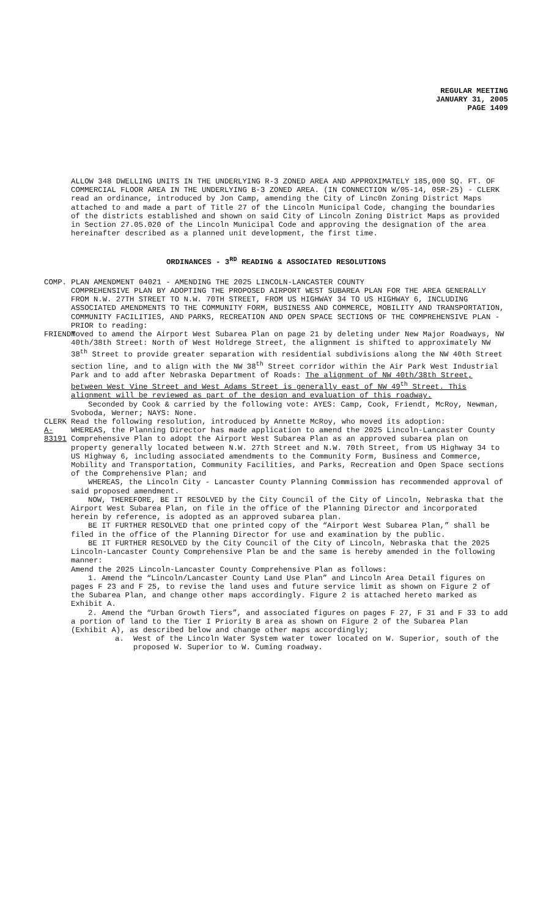REGULAR MEETING
JANUARY 31, 2005
PAGE 1409
ALLOW 348 DWELLING UNITS IN THE UNDERLYING R-3 ZONED AREA AND APPROXIMATELY 185,000 SQ. FT. OF COMMERCIAL FLOOR AREA IN THE UNDERLYING B-3 ZONED AREA. (IN CONNECTION W/05-14, 05R-25) - CLERK read an ordinance, introduced by Jon Camp, amending the City of Linc0n Zoning District Maps attached to and made a part of Title 27 of the Lincoln Municipal Code, changing the boundaries of the districts established and shown on said City of Lincoln Zoning District Maps as provided in Section 27.05.020 of the Lincoln Municipal Code and approving the designation of the area hereinafter described as a planned unit development, the first time.
ORDINANCES - 3<sup>RD</sup> READING & ASSOCIATED RESOLUTIONS
COMP. PLAN AMENDMENT 04021 - AMENDING THE 2025 LINCOLN-LANCASTER COUNTY
COMPREHENSIVE PLAN BY ADOPTING THE PROPOSED AIRPORT WEST SUBAREA PLAN FOR THE AREA GENERALLY FROM N.W. 27TH STREET TO N.W. 70TH STREET, FROM US HIGHWAY 34 TO US HIGHWAY 6, INCLUDING ASSOCIATED AMENDMENTS TO THE COMMUNITY FORM, BUSINESS AND COMMERCE, MOBILITY AND TRANSPORTATION, COMMUNITY FACILITIES, AND PARKS, RECREATION AND OPEN SPACE SECTIONS OF THE COMPREHENSIVE PLAN - PRIOR to reading:
FRIENDT Moved to amend the Airport West Subarea Plan on page 21 by deleting under New Major Roadways, NW 40th/38th Street: North of West Holdrege Street, the alignment is shifted to approximately NW 38<sup>th</sup> Street to provide greater separation with residential subdivisions along the NW 40th Street section line, and to align with the NW 38<sup>th</sup> Street corridor within the Air Park West Industrial Park and to add after Nebraska Department of Roads: The alignment of NW 40th/38th Street, between West Vine Street and West Adams Street is generally east of NW 49<sup>th</sup> Street. This alignment will be reviewed as part of the design and evaluation of this roadway.
Seconded by Cook & carried by the following vote: AYES: Camp, Cook, Friendt, McRoy, Newman, Svoboda, Werner; NAYS: None.
CLERK Read the following resolution, introduced by Annette McRoy, who moved its adoption:
A-83191 WHEREAS, the Planning Director has made application to amend the 2025 Lincoln-Lancaster County Comprehensive Plan to adopt the Airport West Subarea Plan as an approved subarea plan on property generally located between N.W. 27th Street and N.W. 70th Street, from US Highway 34 to US Highway 6, including associated amendments to the Community Form, Business and Commerce, Mobility and Transportation, Community Facilities, and Parks, Recreation and Open Space sections of the Comprehensive Plan; and
WHEREAS, the Lincoln City - Lancaster County Planning Commission has recommended approval of said proposed amendment.
NOW, THEREFORE, BE IT RESOLVED by the City Council of the City of Lincoln, Nebraska that the Airport West Subarea Plan, on file in the office of the Planning Director and incorporated herein by reference, is adopted as an approved subarea plan.
BE IT FURTHER RESOLVED that one printed copy of the “Airport West Subarea Plan,” shall be filed in the office of the Planning Director for use and examination by the public.
BE IT FURTHER RESOLVED by the City Council of the City of Lincoln, Nebraska that the 2025 Lincoln-Lancaster County Comprehensive Plan be and the same is hereby amended in the following manner:
Amend the 2025 Lincoln-Lancaster County Comprehensive Plan as follows:
1. Amend the “Lincoln/Lancaster County Land Use Plan” and Lincoln Area Detail figures on pages F 23 and F 25, to revise the land uses and future service limit as shown on Figure 2 of the Subarea Plan, and change other maps accordingly. Figure 2 is attached hereto marked as Exhibit A.
2. Amend the “Urban Growth Tiers”, and associated figures on pages F 27, F 31 and F 33 to add a portion of land to the Tier I Priority B area as shown on Figure 2 of the Subarea Plan (Exhibit A), as described below and change other maps accordingly;
a. West of the Lincoln Water System water tower located on W. Superior, south of the proposed W. Superior to W. Cuming roadway.